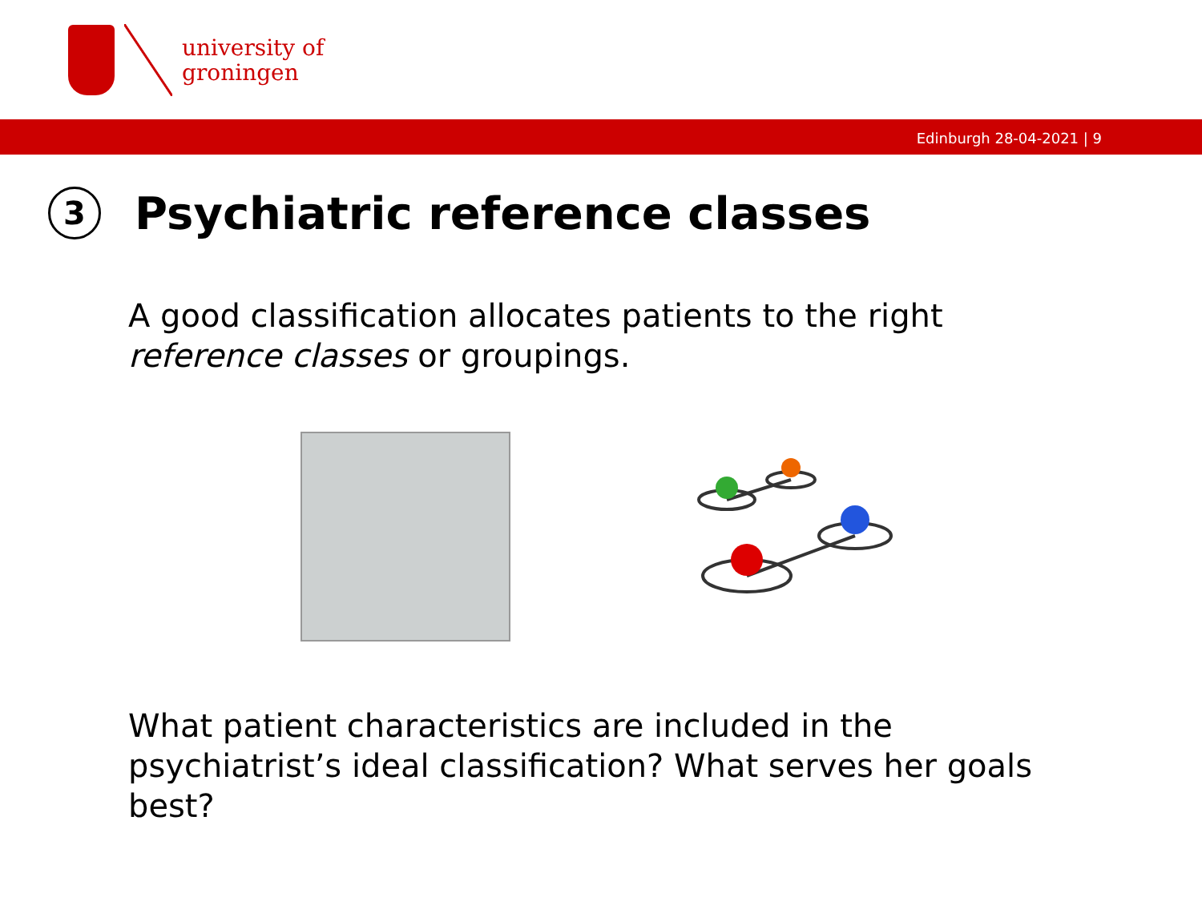university of
groningen
Edinburgh 28-04-2021 | 9
3 Psychiatric reference classes
A good classification allocates patients to the right reference classes or groupings.
What patient characteristics are included in the psychiatrist’s ideal classification? What serves her goals best?